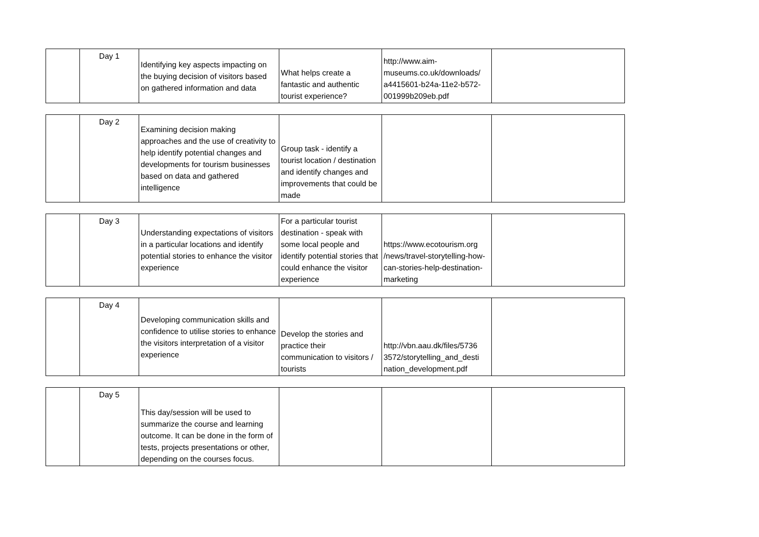| | Day 1 | Identifying key aspects impacting on the buying decision of visitors based on gathered information and data | What helps create a fantastic and authentic tourist experience? | http://www.aim-museums.co.uk/downloads/ a4415601-b24a-11e2-b572-001999b209eb.pdf | |
| | Day 2 | Examining decision making approaches and the use of creativity to help identify potential changes and developments for tourism businesses based on data and gathered intelligence | Group task - identify a tourist location / destination and identify changes and improvements that could be made | | |
| | Day 3 | Understanding expectations of visitors in a particular locations and identify potential stories to enhance the visitor experience | For a particular tourist destination - speak with some local people and identify potential stories that could enhance the visitor experience | https://www.ecotourism.org /news/travel-storytelling-how-can-stories-help-destination-marketing | |
| | Day 4 | Developing communication skills and confidence to utilise stories to enhance the visitors interpretation of a visitor experience | Develop the stories and practice their communication to visitors / tourists | http://vbn.aau.dk/files/5736 3572/storytelling_and_desti nation_development.pdf | |
| | Day 5 | This day/session will be used to summarize the course and learning outcome. It can be done in the form of tests, projects presentations or other, depending on the courses focus. | | | |